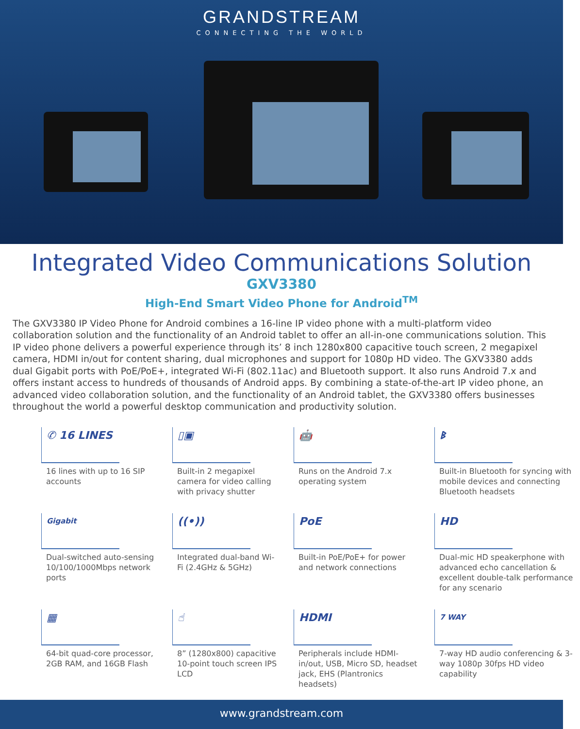GRANDSTREAM
CONNECTING THE WORLD
Integrated Video Communications Solution
GXV3380
High-End Smart Video Phone for Android<sup>TM</sup>
The GXV3380 IP Video Phone for Android combines a 16-line IP video phone with a multi-platform video collaboration solution and the functionality of an Android tablet to offer an all-in-one communications solution. This IP video phone delivers a powerful experience through its’ 8 inch 1280x800 capacitive touch screen, 2 megapixel camera, HDMI in/out for content sharing, dual microphones and support for 1080p HD video. The GXV3380 adds dual Gigabit ports with PoE/PoE+, integrated Wi-Fi (802.11ac) and Bluetooth support. It also runs Android 7.x and offers instant access to hundreds of thousands of Android apps. By combining a state-of-the-art IP video phone, an advanced video collaboration solution, and the functionality of an Android tablet, the GXV3380 offers businesses throughout the world a powerful desktop communication and productivity solution.
✆ 16 LINES
16 lines with up to 16 SIP accounts
▯▣
Built-in 2 megapixel camera for video calling with privacy shutter
🤖
Runs on the Android 7.x operating system
ᛒ
Built-in Bluetooth for syncing with mobile devices and connecting Bluetooth headsets
Gigabit
Dual-switched auto-sensing 10/100/1000Mbps network ports
((•))
Integrated dual-band Wi-Fi (2.4GHz & 5GHz)
PoE
Built-in PoE/PoE+ for power and network connections
HD
Dual-mic HD speakerphone with advanced echo cancellation & excellent double-talk performance for any scenario
▦
64-bit quad-core processor, 2GB RAM, and 16GB Flash
☝
8” (1280x800) capacitive 10-point touch screen IPS LCD
HDMI
Peripherals include HDMI-in/out, USB, Micro SD, headset jack, EHS (Plantronics headsets)
7 WAY
7-way HD audio conferencing & 3-way 1080p 30fps HD video capability
www.grandstream.com